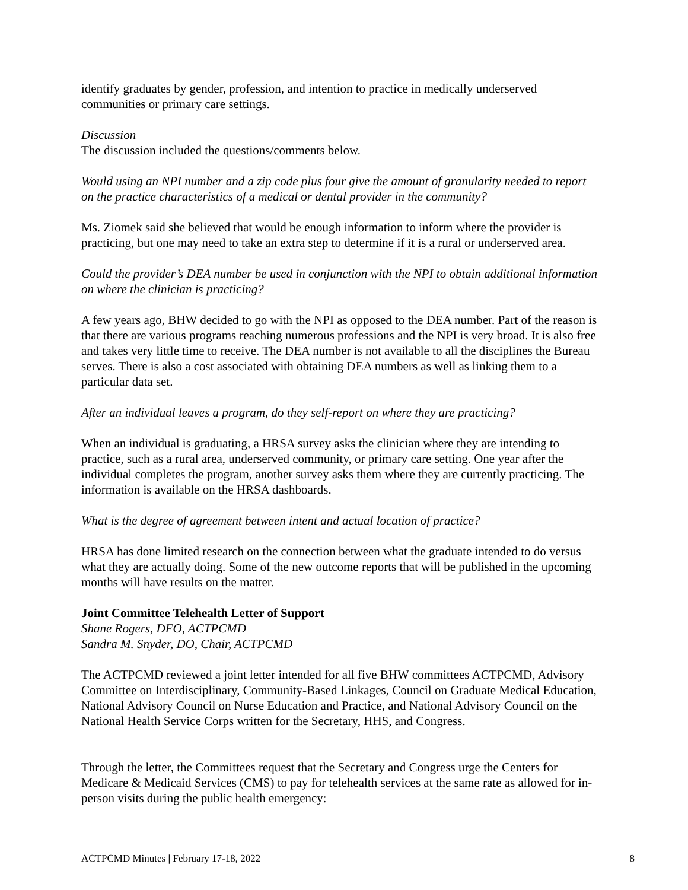identify graduates by gender, profession, and intention to practice in medically underserved communities or primary care settings.
Discussion
The discussion included the questions/comments below.
Would using an NPI number and a zip code plus four give the amount of granularity needed to report on the practice characteristics of a medical or dental provider in the community?
Ms. Ziomek said she believed that would be enough information to inform where the provider is practicing, but one may need to take an extra step to determine if it is a rural or underserved area.
Could the provider’s DEA number be used in conjunction with the NPI to obtain additional information on where the clinician is practicing?
A few years ago, BHW decided to go with the NPI as opposed to the DEA number. Part of the reason is that there are various programs reaching numerous professions and the NPI is very broad. It is also free and takes very little time to receive. The DEA number is not available to all the disciplines the Bureau serves. There is also a cost associated with obtaining DEA numbers as well as linking them to a particular data set.
After an individual leaves a program, do they self-report on where they are practicing?
When an individual is graduating, a HRSA survey asks the clinician where they are intending to practice, such as a rural area, underserved community, or primary care setting. One year after the individual completes the program, another survey asks them where they are currently practicing. The information is available on the HRSA dashboards.
What is the degree of agreement between intent and actual location of practice?
HRSA has done limited research on the connection between what the graduate intended to do versus what they are actually doing. Some of the new outcome reports that will be published in the upcoming months will have results on the matter.
Joint Committee Telehealth Letter of Support
Shane Rogers, DFO, ACTPCMD
Sandra M. Snyder, DO, Chair, ACTPCMD
The ACTPCMD reviewed a joint letter intended for all five BHW committees ACTPCMD, Advisory Committee on Interdisciplinary, Community-Based Linkages, Council on Graduate Medical Education, National Advisory Council on Nurse Education and Practice, and National Advisory Council on the National Health Service Corps written for the Secretary, HHS, and Congress.
Through the letter, the Committees request that the Secretary and Congress urge the Centers for Medicare & Medicaid Services (CMS) to pay for telehealth services at the same rate as allowed for in-person visits during the public health emergency:
ACTPCMD Minutes | February 17-18, 2022 8